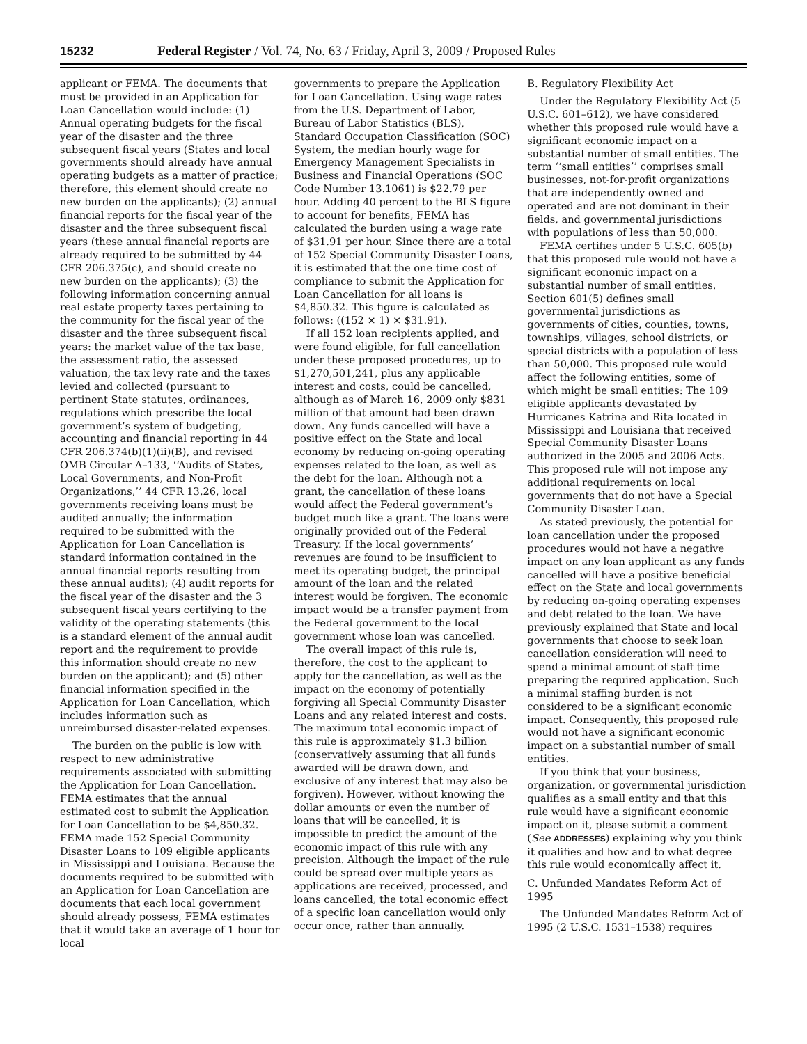15232 Federal Register / Vol. 74, No. 63 / Friday, April 3, 2009 / Proposed Rules
applicant or FEMA. The documents that must be provided in an Application for Loan Cancellation would include: (1) Annual operating budgets for the fiscal year of the disaster and the three subsequent fiscal years (States and local governments should already have annual operating budgets as a matter of practice; therefore, this element should create no new burden on the applicants); (2) annual financial reports for the fiscal year of the disaster and the three subsequent fiscal years (these annual financial reports are already required to be submitted by 44 CFR 206.375(c), and should create no new burden on the applicants); (3) the following information concerning annual real estate property taxes pertaining to the community for the fiscal year of the disaster and the three subsequent fiscal years: the market value of the tax base, the assessment ratio, the assessed valuation, the tax levy rate and the taxes levied and collected (pursuant to pertinent State statutes, ordinances, regulations which prescribe the local government’s system of budgeting, accounting and financial reporting in 44 CFR 206.374(b)(1)(ii)(B), and revised OMB Circular A–133, ‘‘Audits of States, Local Governments, and Non-Profit Organizations,’’ 44 CFR 13.26, local governments receiving loans must be audited annually; the information required to be submitted with the Application for Loan Cancellation is standard information contained in the annual financial reports resulting from these annual audits); (4) audit reports for the fiscal year of the disaster and the 3 subsequent fiscal years certifying to the validity of the operating statements (this is a standard element of the annual audit report and the requirement to provide this information should create no new burden on the applicant); and (5) other financial information specified in the Application for Loan Cancellation, which includes information such as unreimbursed disaster-related expenses.
The burden on the public is low with respect to new administrative requirements associated with submitting the Application for Loan Cancellation. FEMA estimates that the annual estimated cost to submit the Application for Loan Cancellation to be $4,850.32. FEMA made 152 Special Community Disaster Loans to 109 eligible applicants in Mississippi and Louisiana. Because the documents required to be submitted with an Application for Loan Cancellation are documents that each local government should already possess, FEMA estimates that it would take an average of 1 hour for local
governments to prepare the Application for Loan Cancellation. Using wage rates from the U.S. Department of Labor, Bureau of Labor Statistics (BLS), Standard Occupation Classification (SOC) System, the median hourly wage for Emergency Management Specialists in Business and Financial Operations (SOC Code Number 13.1061) is $22.79 per hour. Adding 40 percent to the BLS figure to account for benefits, FEMA has calculated the burden using a wage rate of $31.91 per hour. Since there are a total of 152 Special Community Disaster Loans, it is estimated that the one time cost of compliance to submit the Application for Loan Cancellation for all loans is $4,850.32. This figure is calculated as follows: ((152 × 1) × $31.91).
If all 152 loan recipients applied, and were found eligible, for full cancellation under these proposed procedures, up to $1,270,501,241, plus any applicable interest and costs, could be cancelled, although as of March 16, 2009 only $831 million of that amount had been drawn down. Any funds cancelled will have a positive effect on the State and local economy by reducing on-going operating expenses related to the loan, as well as the debt for the loan. Although not a grant, the cancellation of these loans would affect the Federal government’s budget much like a grant. The loans were originally provided out of the Federal Treasury. If the local governments’ revenues are found to be insufficient to meet its operating budget, the principal amount of the loan and the related interest would be forgiven. The economic impact would be a transfer payment from the Federal government to the local government whose loan was cancelled.
The overall impact of this rule is, therefore, the cost to the applicant to apply for the cancellation, as well as the impact on the economy of potentially forgiving all Special Community Disaster Loans and any related interest and costs. The maximum total economic impact of this rule is approximately $1.3 billion (conservatively assuming that all funds awarded will be drawn down, and exclusive of any interest that may also be forgiven). However, without knowing the dollar amounts or even the number of loans that will be cancelled, it is impossible to predict the amount of the economic impact of this rule with any precision. Although the impact of the rule could be spread over multiple years as applications are received, processed, and loans cancelled, the total economic effect of a specific loan cancellation would only occur once, rather than annually.
B. Regulatory Flexibility Act
Under the Regulatory Flexibility Act (5 U.S.C. 601–612), we have considered whether this proposed rule would have a significant economic impact on a substantial number of small entities. The term ‘‘small entities’’ comprises small businesses, not-for-profit organizations that are independently owned and operated and are not dominant in their fields, and governmental jurisdictions with populations of less than 50,000.
FEMA certifies under 5 U.S.C. 605(b) that this proposed rule would not have a significant economic impact on a substantial number of small entities. Section 601(5) defines small governmental jurisdictions as governments of cities, counties, towns, townships, villages, school districts, or special districts with a population of less than 50,000. This proposed rule would affect the following entities, some of which might be small entities: The 109 eligible applicants devastated by Hurricanes Katrina and Rita located in Mississippi and Louisiana that received Special Community Disaster Loans authorized in the 2005 and 2006 Acts. This proposed rule will not impose any additional requirements on local governments that do not have a Special Community Disaster Loan.
As stated previously, the potential for loan cancellation under the proposed procedures would not have a negative impact on any loan applicant as any funds cancelled will have a positive beneficial effect on the State and local governments by reducing on-going operating expenses and debt related to the loan. We have previously explained that State and local governments that choose to seek loan cancellation consideration will need to spend a minimal amount of staff time preparing the required application. Such a minimal staffing burden is not considered to be a significant economic impact. Consequently, this proposed rule would not have a significant economic impact on a substantial number of small entities.
If you think that your business, organization, or governmental jurisdiction qualifies as a small entity and that this rule would have a significant economic impact on it, please submit a comment (See ADDRESSES) explaining why you think it qualifies and how and to what degree this rule would economically affect it.
C. Unfunded Mandates Reform Act of 1995
The Unfunded Mandates Reform Act of 1995 (2 U.S.C. 1531–1538) requires